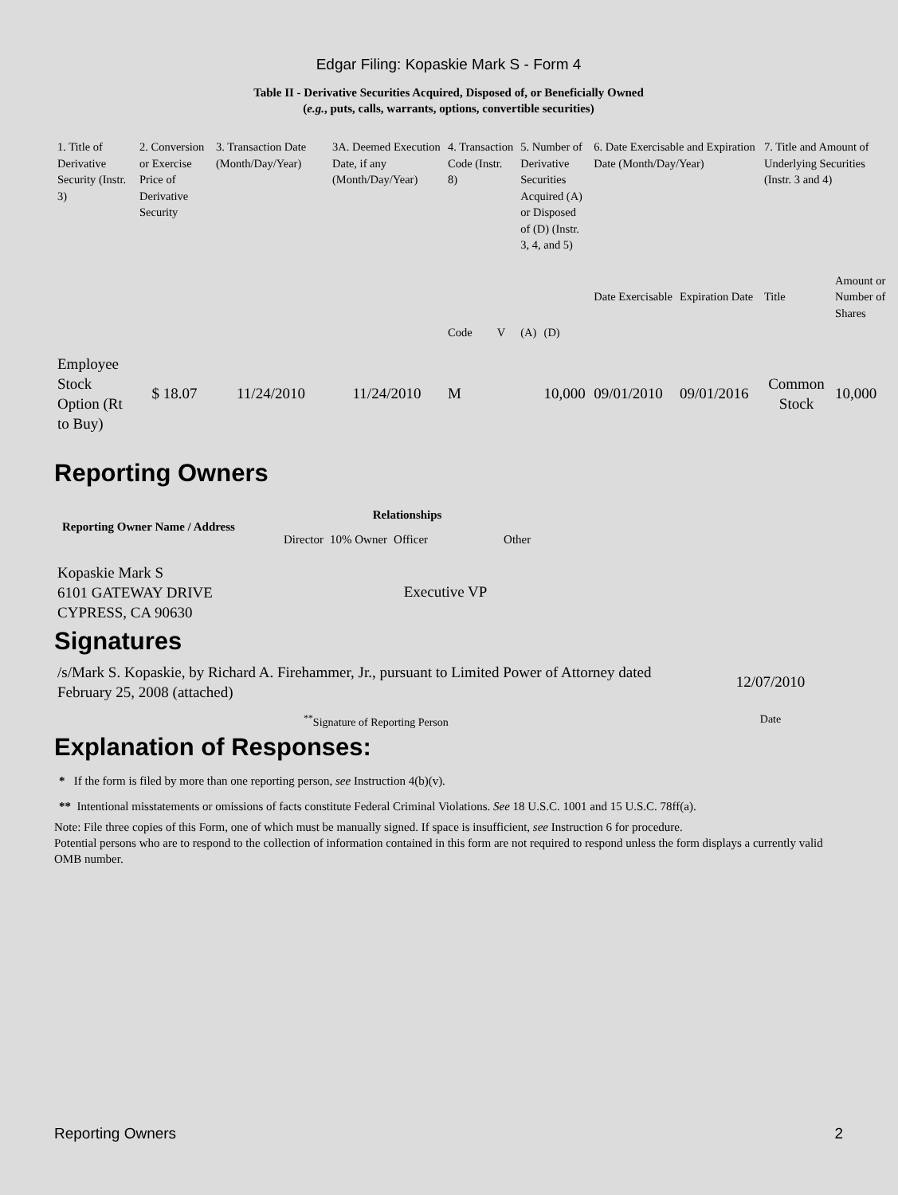Edgar Filing: Kopaskie Mark S - Form 4
Table II - Derivative Securities Acquired, Disposed of, or Beneficially Owned
(e.g., puts, calls, warrants, options, convertible securities)
| 1. Title of Derivative Security (Instr. 3) | 2. Conversion or Exercise Price of Derivative Security | 3. Transaction Date (Month/Day/Year) | 3A. Deemed Execution Date, if any (Month/Day/Year) | 4. Transaction Code (Instr. 8) | | 5. Number of Derivative Securities Acquired (A) or Disposed of (D) (Instr. 3, 4, and 5) | | 6. Date Exercisable and Expiration Date (Month/Day/Year) | | 7. Title and Amount of Underlying Securities (Instr. 3 and 4) | |
| --- | --- | --- | --- | --- | --- | --- | --- | --- | --- | --- | --- |
| | | | | Code | V | (A) | (D) | Date Exercisable | Expiration Date | Title | Amount or Number of Shares |
| Employee Stock Option (Rt to Buy) | $ 18.07 | 11/24/2010 | 11/24/2010 | M | | | 10,000 | 09/01/2010 | 09/01/2016 | Common Stock | 10,000 |
Reporting Owners
| Reporting Owner Name / Address | Relationships | | | |
| --- | --- | --- | --- | --- |
| | Director | 10% Owner | Officer | Other |
| Kopaskie Mark S 6101 GATEWAY DRIVE CYPRESS, CA 90630 | | | Executive VP | |
Signatures
| /s/Mark S. Kopaskie, by Richard A. Firehammer, Jr., pursuant to Limited Power of Attorney dated February 25, 2008 (attached) | 12/07/2010 |
| <sup>**</sup> Signature of Reporting Person | Date |
Explanation of Responses:
* If the form is filed by more than one reporting person, see Instruction 4(b)(v).
** Intentional misstatements or omissions of facts constitute Federal Criminal Violations. See 18 U.S.C. 1001 and 15 U.S.C. 78ff(a).
Note: File three copies of this Form, one of which must be manually signed. If space is insufficient, see Instruction 6 for procedure.
Potential persons who are to respond to the collection of information contained in this form are not required to respond unless the form displays a currently valid OMB number.
Reporting Owners 2